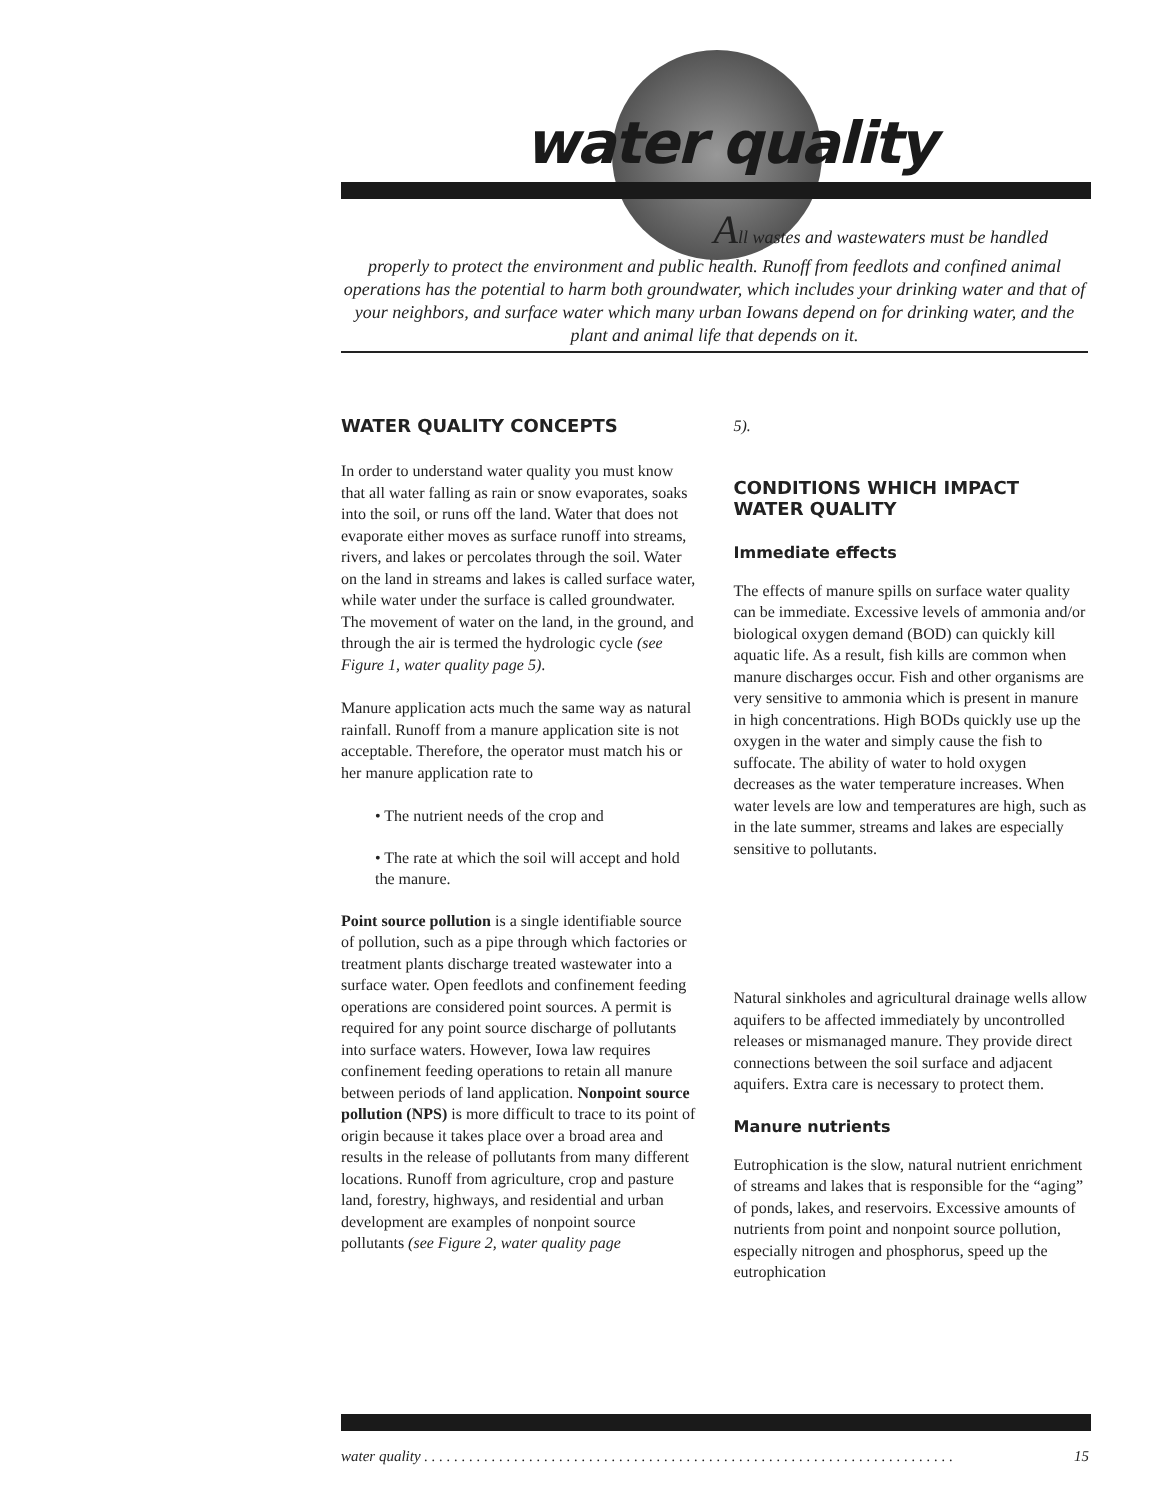water quality
All wastes and wastewaters must be handled
properly to protect the environment and public health. Runoff from feedlots and confined animal operations has the potential to harm both groundwater, which includes your drinking water and that of your neighbors, and surface water which many urban Iowans depend on for drinking water, and the plant and animal life that depends on it.
WATER QUALITY CONCEPTS
In order to understand water quality you must know that all water falling as rain or snow evaporates, soaks into the soil, or runs off the land. Water that does not evaporate either moves as surface runoff into streams, rivers, and lakes or percolates through the soil. Water on the land in streams and lakes is called surface water, while water under the surface is called groundwater. The movement of water on the land, in the ground, and through the air is termed the hydrologic cycle (see Figure 1, water quality page 5).
Manure application acts much the same way as natural rainfall. Runoff from a manure application site is not acceptable. Therefore, the operator must match his or her manure application rate to
• The nutrient needs of the crop and
• The rate at which the soil will accept and hold the manure.
Point source pollution is a single identifiable source of pollution, such as a pipe through which factories or treatment plants discharge treated wastewater into a surface water. Open feedlots and confinement feeding operations are considered point sources. A permit is required for any point source discharge of pollutants into surface waters. However, Iowa law requires confinement feeding operations to retain all manure between periods of land application. Nonpoint source pollution (NPS) is more difficult to trace to its point of origin because it takes place over a broad area and results in the release of pollutants from many different locations. Runoff from agriculture, crop and pasture land, forestry, highways, and residential and urban development are examples of nonpoint source pollutants (see Figure 2, water quality page
5).
CONDITIONS WHICH IMPACT WATER QUALITY
Immediate effects
The effects of manure spills on surface water quality can be immediate. Excessive levels of ammonia and/or biological oxygen demand (BOD) can quickly kill aquatic life. As a result, fish kills are common when manure discharges occur. Fish and other organisms are very sensitive to ammonia which is present in manure in high concentrations. High BODs quickly use up the oxygen in the water and simply cause the fish to suffocate. The ability of water to hold oxygen decreases as the water temperature increases. When water levels are low and temperatures are high, such as in the late summer, streams and lakes are especially sensitive to pollutants.
Natural sinkholes and agricultural drainage wells allow aquifers to be affected immediately by uncontrolled releases or mismanaged manure. They provide direct connections between the soil surface and adjacent aquifers. Extra care is necessary to protect them.
Manure nutrients
Eutrophication is the slow, natural nutrient enrichment of streams and lakes that is responsible for the “aging” of ponds, lakes, and reservoirs. Excessive amounts of nutrients from point and nonpoint source pollution, especially nitrogen and phosphorus, speed up the eutrophication
water quality . . . . . . . . . . . . . . . . . . . . . . . . . . . . . . . . . . . . . . . . . . . . . . . . . . . . . . . . . . . . . . . . . . . . . . . 15